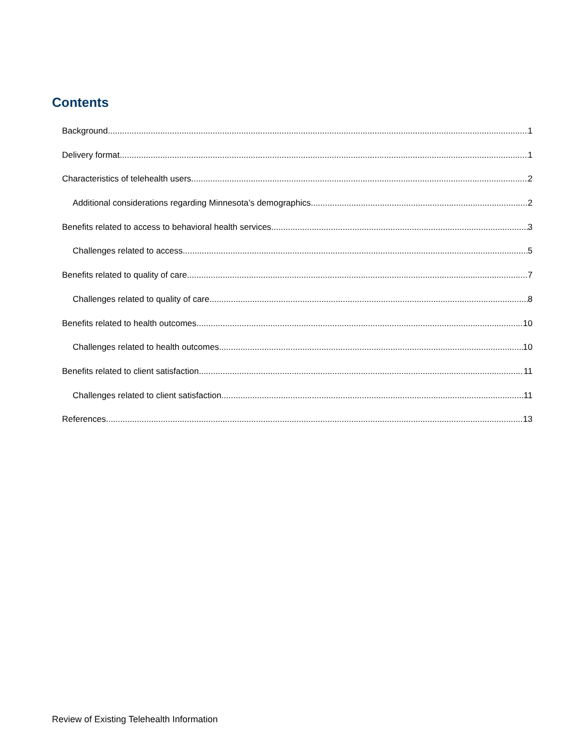Contents
Background 1
Delivery format 1
Characteristics of telehealth users 2
Additional considerations regarding Minnesota’s demographics 2
Benefits related to access to behavioral health services 3
Challenges related to access 5
Benefits related to quality of care 7
Challenges related to quality of care 8
Benefits related to health outcomes 10
Challenges related to health outcomes 10
Benefits related to client satisfaction 11
Challenges related to client satisfaction 11
References 13
Review of Existing Telehealth Information